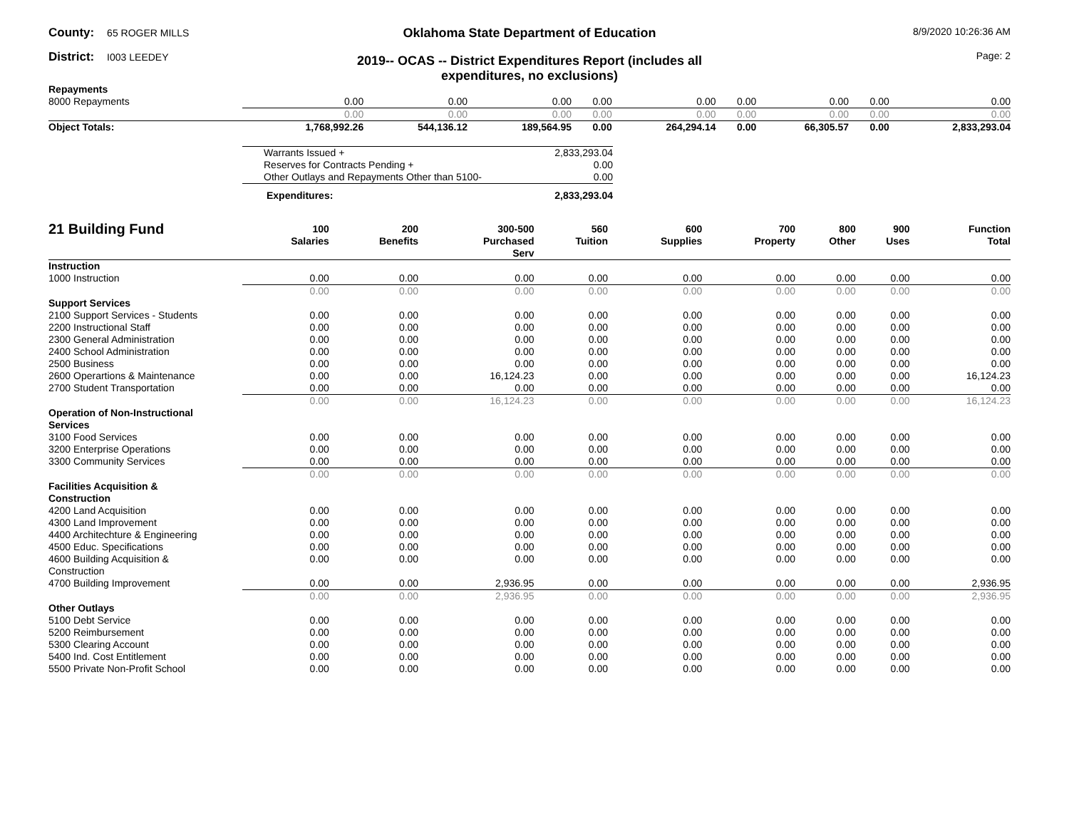County: 65 ROGER MILLS
District: I003 LEEDEY
Oklahoma State Department of Education
2019-- OCAS -- District Expenditures Report (includes all expenditures, no exclusions)
8/9/2020 10:26:36 AM
Page: 2
| Repayments | | | | | | | | | |
| 8000 Repayments | 0.00 | 0.00 | 0.00 | 0.00 | 0.00 | 0.00 | 0.00 | 0.00 | 0.00 |
| | 0.00 | 0.00 | 0.00 | 0.00 | 0.00 | 0.00 | 0.00 | 0.00 | 0.00 |
| Object Totals: | 1,768,992.26 | 544,136.12 | 189,564.95 | 0.00 | 264,294.14 | 0.00 | 66,305.57 | 0.00 | 2,833,293.04 |
| Warrants Issued + | 2,833,293.04 |
| Reserves for Contracts Pending + | 0.00 |
| Other Outlays and Repayments Other than 5100- | 0.00 |
| Expenditures: | 2,833,293.04 |
| 21 Building Fund | 100 Salaries | 200 Benefits | 300-500 Purchased Serv | 560 Tuition | 600 Supplies | 700 Property | 800 Other | 900 Uses | Function Total |
| --- | --- | --- | --- | --- | --- | --- | --- | --- | --- |
| Instruction | | | | | | | | | |
| 1000 Instruction | 0.00 | 0.00 | 0.00 | 0.00 | 0.00 | 0.00 | 0.00 | 0.00 | 0.00 |
| | 0.00 | 0.00 | 0.00 | 0.00 | 0.00 | 0.00 | 0.00 | 0.00 | 0.00 |
| Support Services | | | | | | | | | |
| 2100 Support Services - Students | 0.00 | 0.00 | 0.00 | 0.00 | 0.00 | 0.00 | 0.00 | 0.00 | 0.00 |
| 2200 Instructional Staff | 0.00 | 0.00 | 0.00 | 0.00 | 0.00 | 0.00 | 0.00 | 0.00 | 0.00 |
| 2300 General Administration | 0.00 | 0.00 | 0.00 | 0.00 | 0.00 | 0.00 | 0.00 | 0.00 | 0.00 |
| 2400 School Administration | 0.00 | 0.00 | 0.00 | 0.00 | 0.00 | 0.00 | 0.00 | 0.00 | 0.00 |
| 2500 Business | 0.00 | 0.00 | 0.00 | 0.00 | 0.00 | 0.00 | 0.00 | 0.00 | 0.00 |
| 2600 Operartions & Maintenance | 0.00 | 0.00 | 16,124.23 | 0.00 | 0.00 | 0.00 | 0.00 | 0.00 | 16,124.23 |
| 2700 Student Transportation | 0.00 | 0.00 | 0.00 | 0.00 | 0.00 | 0.00 | 0.00 | 0.00 | 0.00 |
| | 0.00 | 0.00 | 16,124.23 | 0.00 | 0.00 | 0.00 | 0.00 | 0.00 | 16,124.23 |
| Operation of Non-Instructional Services | | | | | | | | | |
| 3100 Food Services | 0.00 | 0.00 | 0.00 | 0.00 | 0.00 | 0.00 | 0.00 | 0.00 | 0.00 |
| 3200 Enterprise Operations | 0.00 | 0.00 | 0.00 | 0.00 | 0.00 | 0.00 | 0.00 | 0.00 | 0.00 |
| 3300 Community Services | 0.00 | 0.00 | 0.00 | 0.00 | 0.00 | 0.00 | 0.00 | 0.00 | 0.00 |
| | 0.00 | 0.00 | 0.00 | 0.00 | 0.00 | 0.00 | 0.00 | 0.00 | 0.00 |
| Facilities Acquisition & Construction | | | | | | | | | |
| 4200 Land Acquisition | 0.00 | 0.00 | 0.00 | 0.00 | 0.00 | 0.00 | 0.00 | 0.00 | 0.00 |
| 4300 Land Improvement | 0.00 | 0.00 | 0.00 | 0.00 | 0.00 | 0.00 | 0.00 | 0.00 | 0.00 |
| 4400 Architechture & Engineering | 0.00 | 0.00 | 0.00 | 0.00 | 0.00 | 0.00 | 0.00 | 0.00 | 0.00 |
| 4500 Educ. Specifications | 0.00 | 0.00 | 0.00 | 0.00 | 0.00 | 0.00 | 0.00 | 0.00 | 0.00 |
| 4600 Building Acquisition & Construction | 0.00 | 0.00 | 0.00 | 0.00 | 0.00 | 0.00 | 0.00 | 0.00 | 0.00 |
| 4700 Building Improvement | 0.00 | 0.00 | 2,936.95 | 0.00 | 0.00 | 0.00 | 0.00 | 0.00 | 2,936.95 |
| | 0.00 | 0.00 | 2,936.95 | 0.00 | 0.00 | 0.00 | 0.00 | 0.00 | 2,936.95 |
| Other Outlays | | | | | | | | | |
| 5100 Debt Service | 0.00 | 0.00 | 0.00 | 0.00 | 0.00 | 0.00 | 0.00 | 0.00 | 0.00 |
| 5200 Reimbursement | 0.00 | 0.00 | 0.00 | 0.00 | 0.00 | 0.00 | 0.00 | 0.00 | 0.00 |
| 5300 Clearing Account | 0.00 | 0.00 | 0.00 | 0.00 | 0.00 | 0.00 | 0.00 | 0.00 | 0.00 |
| 5400 Ind. Cost Entitlement | 0.00 | 0.00 | 0.00 | 0.00 | 0.00 | 0.00 | 0.00 | 0.00 | 0.00 |
| 5500 Private Non-Profit School | 0.00 | 0.00 | 0.00 | 0.00 | 0.00 | 0.00 | 0.00 | 0.00 | 0.00 |